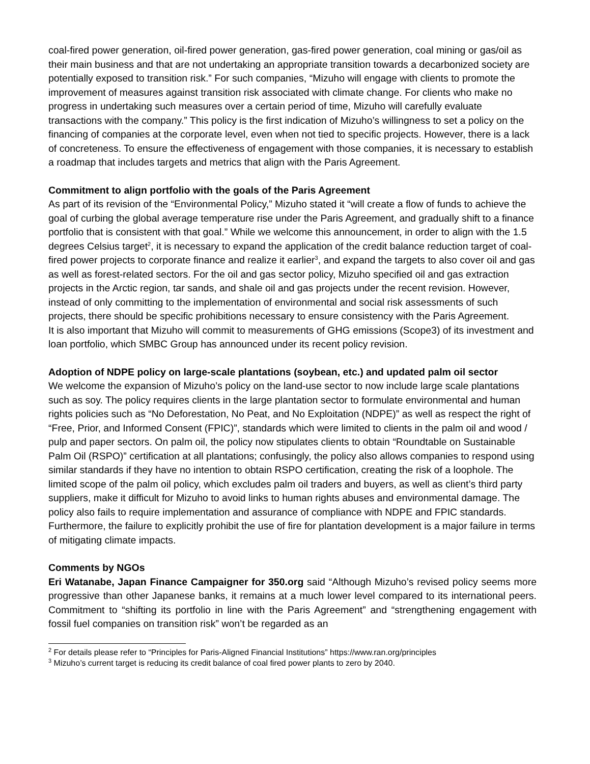coal-fired power generation, oil-fired power generation, gas-fired power generation, coal mining or gas/oil as their main business and that are not undertaking an appropriate transition towards a decarbonized society are potentially exposed to transition risk.” For such companies, “Mizuho will engage with clients to promote the improvement of measures against transition risk associated with climate change. For clients who make no progress in undertaking such measures over a certain period of time, Mizuho will carefully evaluate transactions with the company.” This policy is the first indication of Mizuho’s willingness to set a policy on the financing of companies at the corporate level, even when not tied to specific projects. However, there is a lack of concreteness. To ensure the effectiveness of engagement with those companies, it is necessary to establish a roadmap that includes targets and metrics that align with the Paris Agreement.
Commitment to align portfolio with the goals of the Paris Agreement
As part of its revision of the “Environmental Policy,” Mizuho stated it “will create a flow of funds to achieve the goal of curbing the global average temperature rise under the Paris Agreement, and gradually shift to a finance portfolio that is consistent with that goal.” While we welcome this announcement, in order to align with the 1.5 degrees Celsius target<sup>2</sup>, it is necessary to expand the application of the credit balance reduction target of coal-fired power projects to corporate finance and realize it earlier<sup>3</sup>, and expand the targets to also cover oil and gas as well as forest-related sectors. For the oil and gas sector policy, Mizuho specified oil and gas extraction projects in the Arctic region, tar sands, and shale oil and gas projects under the recent revision. However, instead of only committing to the implementation of environmental and social risk assessments of such projects, there should be specific prohibitions necessary to ensure consistency with the Paris Agreement.
It is also important that Mizuho will commit to measurements of GHG emissions (Scope3) of its investment and loan portfolio, which SMBC Group has announced under its recent policy revision.
Adoption of NDPE policy on large-scale plantations (soybean, etc.) and updated palm oil sector
We welcome the expansion of Mizuho’s policy on the land-use sector to now include large scale plantations such as soy. The policy requires clients in the large plantation sector to formulate environmental and human rights policies such as “No Deforestation, No Peat, and No Exploitation (NDPE)” as well as respect the right of “Free, Prior, and Informed Consent (FPIC)”, standards which were limited to clients in the palm oil and wood / pulp and paper sectors. On palm oil, the policy now stipulates clients to obtain “Roundtable on Sustainable Palm Oil (RSPO)” certification at all plantations; confusingly, the policy also allows companies to respond using similar standards if they have no intention to obtain RSPO certification, creating the risk of a loophole. The limited scope of the palm oil policy, which excludes palm oil traders and buyers, as well as client’s third party suppliers, make it difficult for Mizuho to avoid links to human rights abuses and environmental damage. The policy also fails to require implementation and assurance of compliance with NDPE and FPIC standards. Furthermore, the failure to explicitly prohibit the use of fire for plantation development is a major failure in terms of mitigating climate impacts.
Comments by NGOs
Eri Watanabe, Japan Finance Campaigner for 350.org said “Although Mizuho’s revised policy seems more progressive than other Japanese banks, it remains at a much lower level compared to its international peers. Commitment to “shifting its portfolio in line with the Paris Agreement” and “strengthening engagement with fossil fuel companies on transition risk” won’t be regarded as an
<sup>2</sup> For details please refer to “Principles for Paris-Aligned Financial Institutions” https://www.ran.org/principles
<sup>3</sup> Mizuho’s current target is reducing its credit balance of coal fired power plants to zero by 2040.